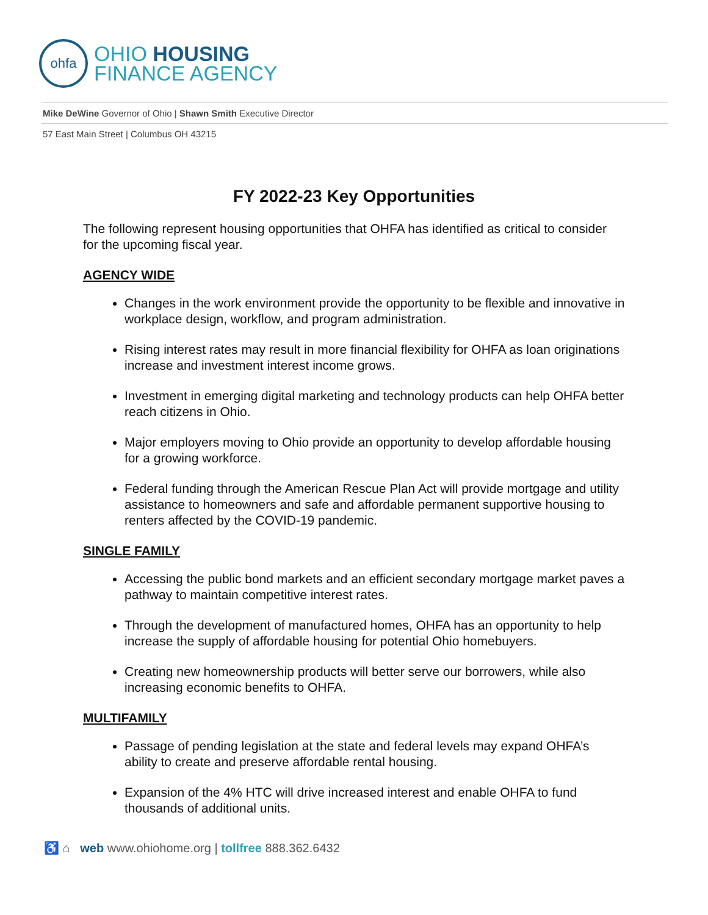ohfa
OHIO HOUSING
FINANCE AGENCY
Mike DeWine Governor of Ohio | Shawn Smith Executive Director
57 East Main Street | Columbus OH 43215
FY 2022-23 Key Opportunities
The following represent housing opportunities that OHFA has identified as critical to consider for the upcoming fiscal year.
AGENCY WIDE
Changes in the work environment provide the opportunity to be flexible and innovative in workplace design, workflow, and program administration.
Rising interest rates may result in more financial flexibility for OHFA as loan originations increase and investment interest income grows.
Investment in emerging digital marketing and technology products can help OHFA better reach citizens in Ohio.
Major employers moving to Ohio provide an opportunity to develop affordable housing for a growing workforce.
Federal funding through the American Rescue Plan Act will provide mortgage and utility assistance to homeowners and safe and affordable permanent supportive housing to renters affected by the COVID-19 pandemic.
SINGLE FAMILY
Accessing the public bond markets and an efficient secondary mortgage market paves a pathway to maintain competitive interest rates.
Through the development of manufactured homes, OHFA has an opportunity to help increase the supply of affordable housing for potential Ohio homebuyers.
Creating new homeownership products will better serve our borrowers, while also increasing economic benefits to OHFA.
MULTIFAMILY
Passage of pending legislation at the state and federal levels may expand OHFA’s ability to create and preserve affordable rental housing.
Expansion of the 4% HTC will drive increased interest and enable OHFA to fund thousands of additional units.
♿ ⌂ web www.ohiohome.org | tollfree 888.362.6432